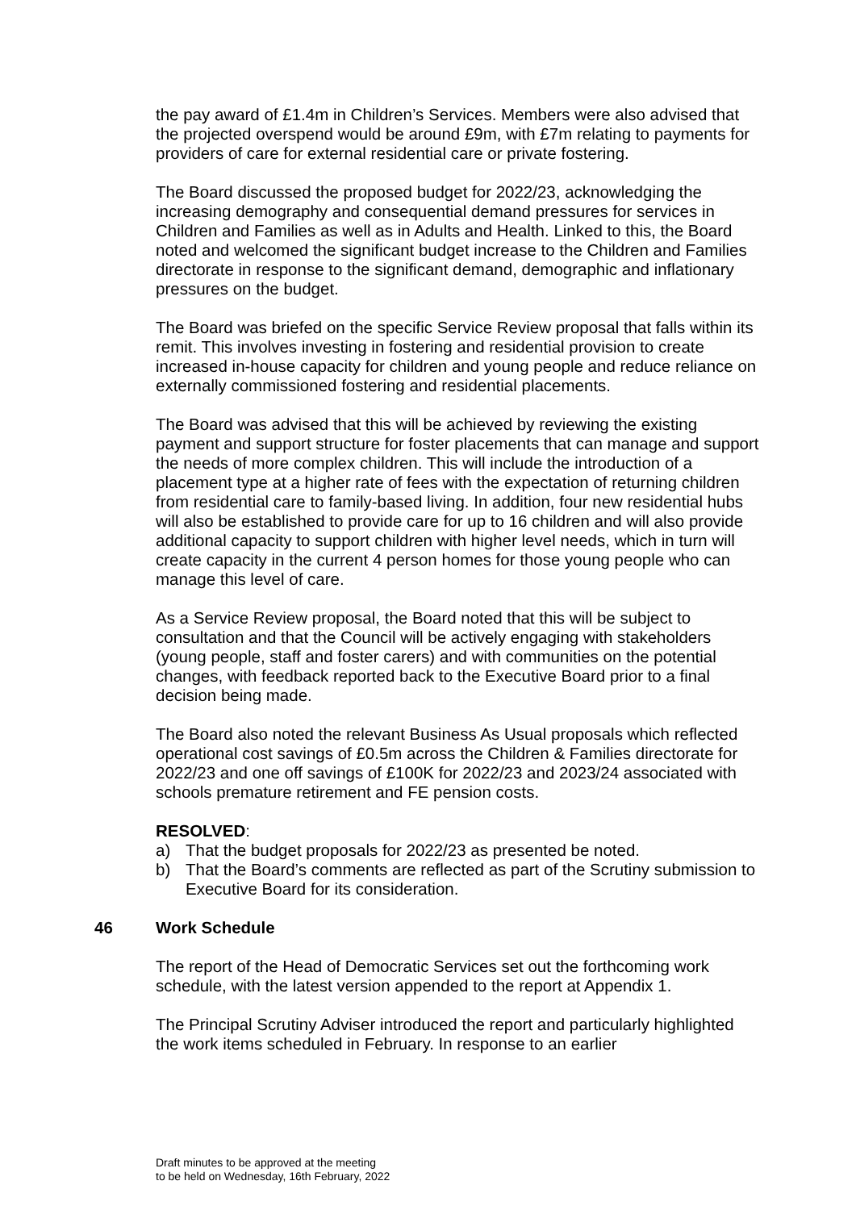the pay award of £1.4m in Children’s Services. Members were also advised that the projected overspend would be around £9m, with £7m relating to payments for providers of care for external residential care or private fostering.
The Board discussed the proposed budget for 2022/23, acknowledging the increasing demography and consequential demand pressures for services in Children and Families as well as in Adults and Health. Linked to this, the Board noted and welcomed the significant budget increase to the Children and Families directorate in response to the significant demand, demographic and inflationary pressures on the budget.
The Board was briefed on the specific Service Review proposal that falls within its remit. This involves investing in fostering and residential provision to create increased in-house capacity for children and young people and reduce reliance on externally commissioned fostering and residential placements.
The Board was advised that this will be achieved by reviewing the existing payment and support structure for foster placements that can manage and support the needs of more complex children. This will include the introduction of a placement type at a higher rate of fees with the expectation of returning children from residential care to family-based living. In addition, four new residential hubs will also be established to provide care for up to 16 children and will also provide additional capacity to support children with higher level needs, which in turn will create capacity in the current 4 person homes for those young people who can manage this level of care.
As a Service Review proposal, the Board noted that this will be subject to consultation and that the Council will be actively engaging with stakeholders (young people, staff and foster carers) and with communities on the potential changes, with feedback reported back to the Executive Board prior to a final decision being made.
The Board also noted the relevant Business As Usual proposals which reflected operational cost savings of £0.5m across the Children & Families directorate for 2022/23 and one off savings of £100K for 2022/23 and 2023/24 associated with schools premature retirement and FE pension costs.
RESOLVED:
a) That the budget proposals for 2022/23 as presented be noted.
b) That the Board’s comments are reflected as part of the Scrutiny submission to Executive Board for its consideration.
46 Work Schedule
The report of the Head of Democratic Services set out the forthcoming work schedule, with the latest version appended to the report at Appendix 1.
The Principal Scrutiny Adviser introduced the report and particularly highlighted the work items scheduled in February. In response to an earlier
Draft minutes to be approved at the meeting
to be held on Wednesday, 16th February, 2022